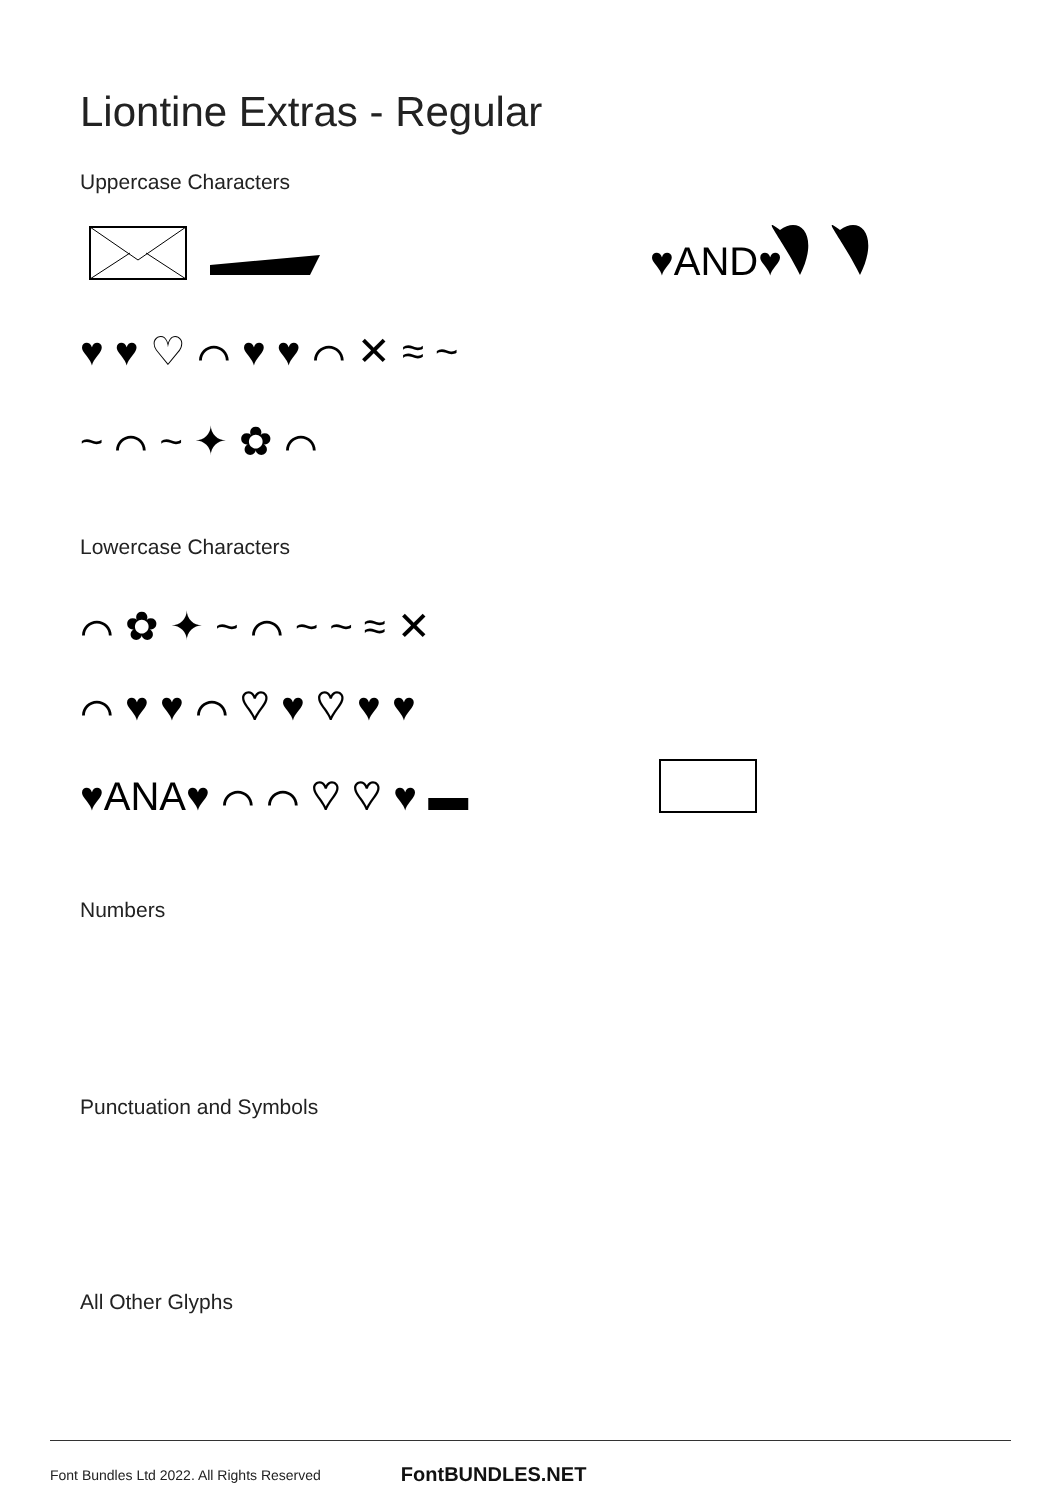Liontine Extras - Regular
Uppercase Characters
♥AND♥
♥ ♥ ♡ ⌒ ♥ ♥ ⌒ ✕ ≈ ~
~ ⌒ ~ ✦ ✿ ⌒
Lowercase Characters
⌒ ✿ ✦ ~ ⌒ ~ ~ ≈ ✕
⌒ ♥ ♥ ⌒ ♡ ♥ ♡ ♥ ♥
♥ANA♥ ⌒ ⌒ ♡ ♡ ♥ ▬
Numbers
Punctuation and Symbols
All Other Glyphs
Font Bundles Ltd 2022. All Rights Reserved FontBUNDLES.NET